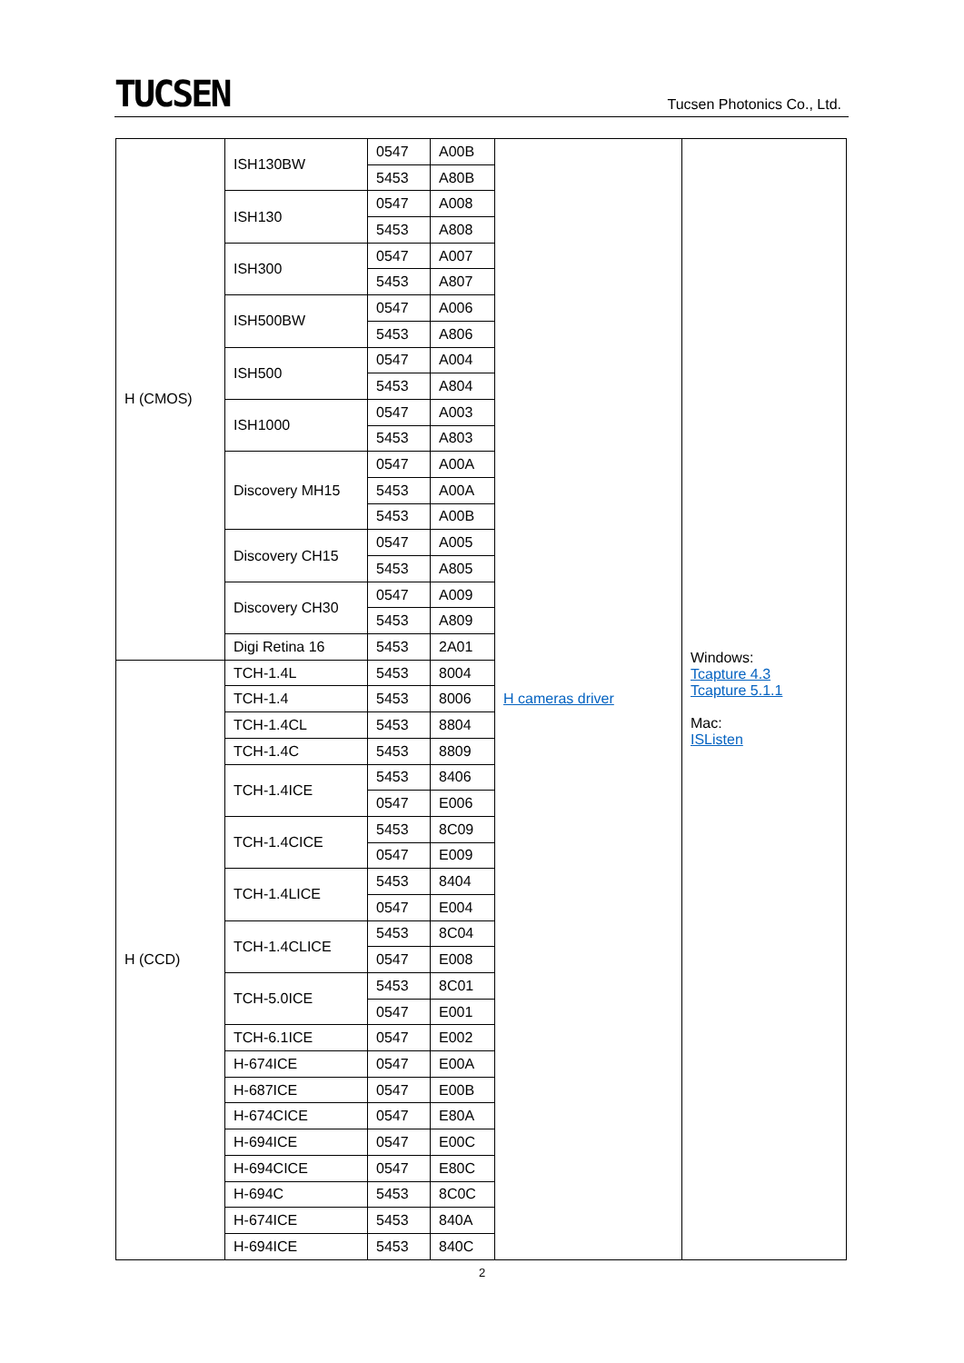TUCSEN
Tucsen Photonics Co., Ltd.
| H (CMOS) | ISH130BW | 0547 | A00B | H cameras driver | Windows: Tcapture 4.3 Tcapture 5.1.1 Mac: ISListen |
| | | 5453 | A80B | | |
| | ISH130 | 0547 | A008 | | |
| | | 5453 | A808 | | |
| | ISH300 | 0547 | A007 | | |
| | | 5453 | A807 | | |
| | ISH500BW | 0547 | A006 | | |
| | | 5453 | A806 | | |
| | ISH500 | 0547 | A004 | | |
| | | 5453 | A804 | | |
| | ISH1000 | 0547 | A003 | | |
| | | 5453 | A803 | | |
| | Discovery MH15 | 0547 | A00A | | |
| | | 5453 | A00A | | |
| | | 5453 | A00B | | |
| | Discovery CH15 | 0547 | A005 | | |
| | | 5453 | A805 | | |
| | Discovery CH30 | 0547 | A009 | | |
| | | 5453 | A809 | | |
| | Digi Retina 16 | 5453 | 2A01 | | |
| H (CCD) | TCH-1.4L | 5453 | 8004 | | |
| | TCH-1.4 | 5453 | 8006 | | |
| | TCH-1.4CL | 5453 | 8804 | | |
| | TCH-1.4C | 5453 | 8809 | | |
| | TCH-1.4ICE | 5453 | 8406 | | |
| | | 0547 | E006 | | |
| | TCH-1.4CICE | 5453 | 8C09 | | |
| | | 0547 | E009 | | |
| | TCH-1.4LICE | 5453 | 8404 | | |
| | | 0547 | E004 | | |
| | TCH-1.4CLICE | 5453 | 8C04 | | |
| | | 0547 | E008 | | |
| | TCH-5.0ICE | 5453 | 8C01 | | |
| | | 0547 | E001 | | |
| | TCH-6.1ICE | 0547 | E002 | | |
| | H-674ICE | 0547 | E00A | | |
| | H-687ICE | 0547 | E00B | | |
| | H-674CICE | 0547 | E80A | | |
| | H-694ICE | 0547 | E00C | | |
| | H-694CICE | 0547 | E80C | | |
| | H-694C | 5453 | 8C0C | | |
| | H-674ICE | 5453 | 840A | | |
| | H-694ICE | 5453 | 840C | | |
2